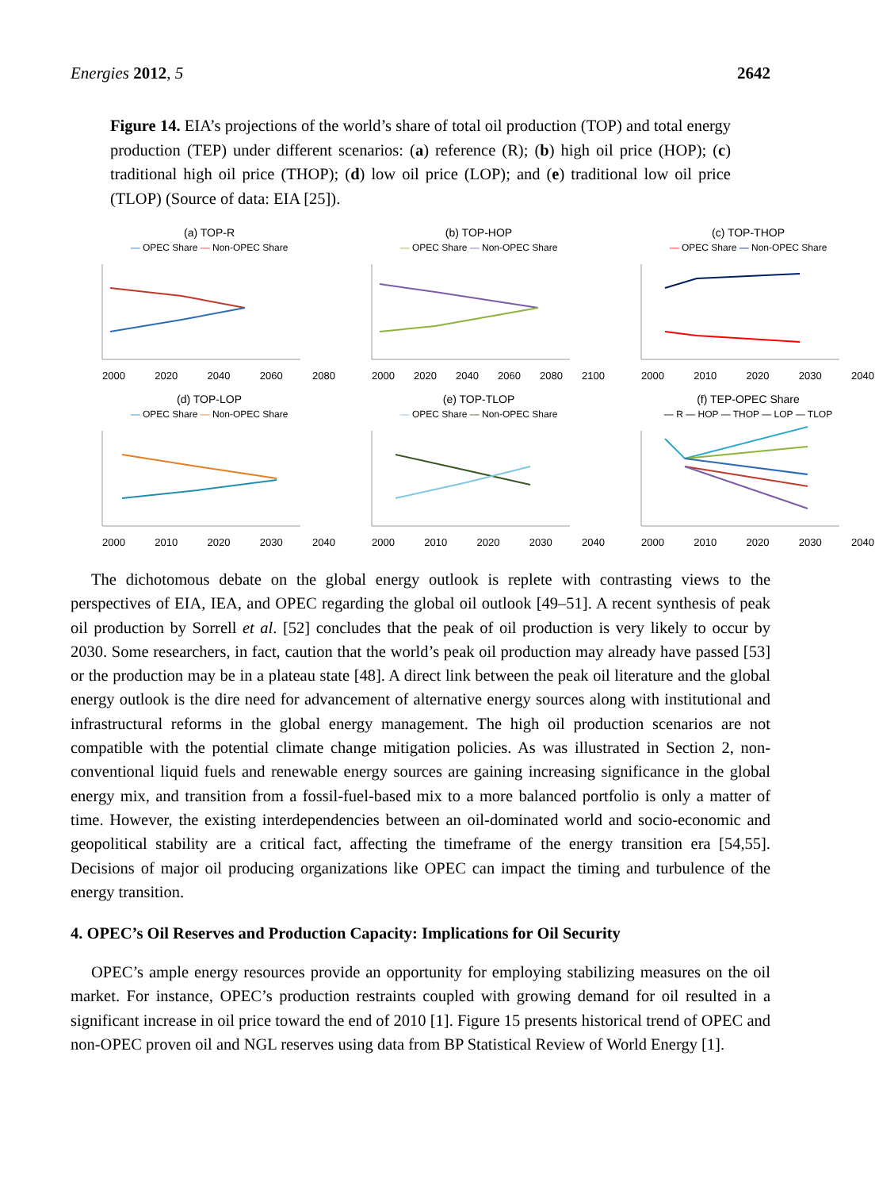Energies 2012, 5 2642
Figure 14. EIA’s projections of the world’s share of total oil production (TOP) and total energy production (TEP) under different scenarios: (a) reference (R); (b) high oil price (HOP); (c) traditional high oil price (THOP); (d) low oil price (LOP); and (e) traditional low oil price (TLOP) (Source of data: EIA [25]).
(a) TOP-R
— OPEC Share — Non-OPEC Share
2000 2020 2040 2060 2080
(b) TOP-HOP
— OPEC Share — Non-OPEC Share
2000 2020 2040 2060 2080 2100
(c) TOP-THOP
— OPEC Share — Non-OPEC Share
2000 2010 2020 2030 2040
(d) TOP-LOP
— OPEC Share — Non-OPEC Share
2000 2010 2020 2030 2040
(e) TOP-TLOP
— OPEC Share — Non-OPEC Share
2000 2010 2020 2030 2040
(f) TEP-OPEC Share
— R — HOP — THOP — LOP — TLOP
2000 2010 2020 2030 2040
The dichotomous debate on the global energy outlook is replete with contrasting views to the perspectives of EIA, IEA, and OPEC regarding the global oil outlook [49–51]. A recent synthesis of peak oil production by Sorrell et al. [52] concludes that the peak of oil production is very likely to occur by 2030. Some researchers, in fact, caution that the world’s peak oil production may already have passed [53] or the production may be in a plateau state [48]. A direct link between the peak oil literature and the global energy outlook is the dire need for advancement of alternative energy sources along with institutional and infrastructural reforms in the global energy management. The high oil production scenarios are not compatible with the potential climate change mitigation policies. As was illustrated in Section 2, non-conventional liquid fuels and renewable energy sources are gaining increasing significance in the global energy mix, and transition from a fossil-fuel-based mix to a more balanced portfolio is only a matter of time. However, the existing interdependencies between an oil-dominated world and socio-economic and geopolitical stability are a critical fact, affecting the timeframe of the energy transition era [54,55]. Decisions of major oil producing organizations like OPEC can impact the timing and turbulence of the energy transition.
4. OPEC’s Oil Reserves and Production Capacity: Implications for Oil Security
OPEC’s ample energy resources provide an opportunity for employing stabilizing measures on the oil market. For instance, OPEC’s production restraints coupled with growing demand for oil resulted in a significant increase in oil price toward the end of 2010 [1]. Figure 15 presents historical trend of OPEC and non-OPEC proven oil and NGL reserves using data from BP Statistical Review of World Energy [1].